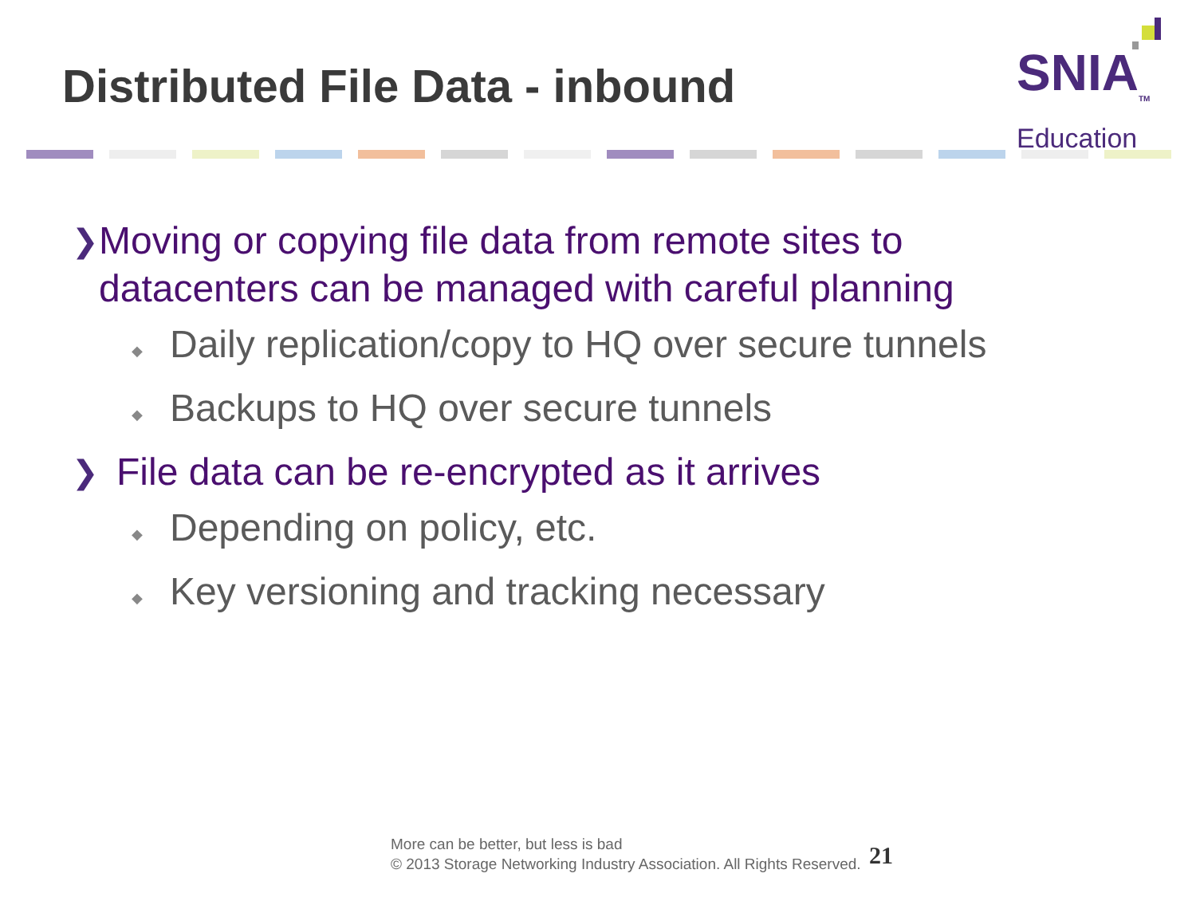Distributed File Data - inbound
SNIA<sub>TM</sub>
Education
❯ Moving or copying file data from remote sites to datacenters can be managed with careful planning
◆ Daily replication/copy to HQ over secure tunnels
◆ Backups to HQ over secure tunnels
❯ File data can be re-encrypted as it arrives
◆ Depending on policy, etc.
◆ Key versioning and tracking necessary
More can be better, but less is bad
© 2013 Storage Networking Industry Association. All Rights Reserved.
21